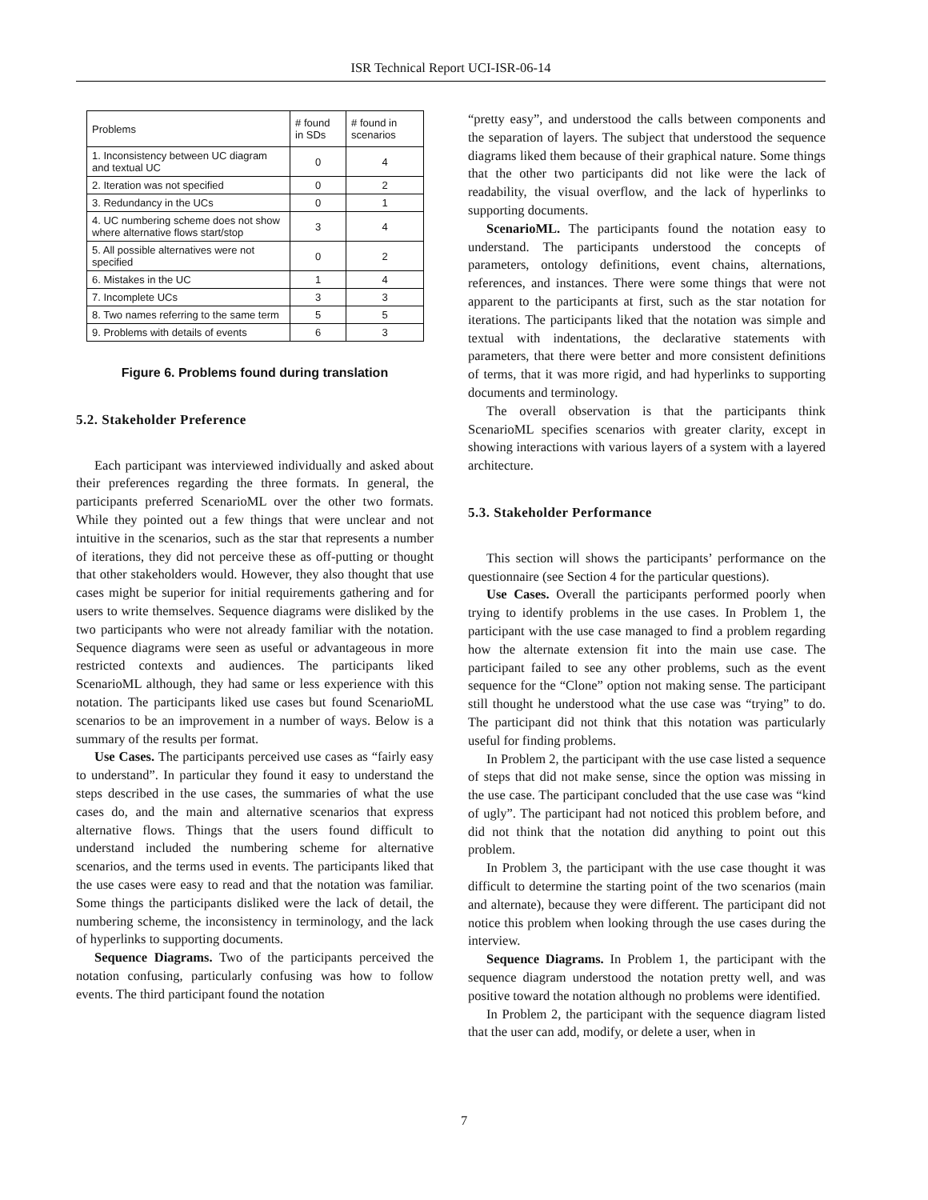ISR Technical Report UCI-ISR-06-14
| Problems | # found in SDs | # found in scenarios |
| --- | --- | --- |
| 1. Inconsistency between UC diagram and textual UC | 0 | 4 |
| 2. Iteration was not specified | 0 | 2 |
| 3. Redundancy in the UCs | 0 | 1 |
| 4. UC numbering scheme does not show where alternative flows start/stop | 3 | 4 |
| 5. All possible alternatives were not specified | 0 | 2 |
| 6. Mistakes in the UC | 1 | 4 |
| 7. Incomplete UCs | 3 | 3 |
| 8. Two names referring to the same term | 5 | 5 |
| 9. Problems with details of events | 6 | 3 |
Figure 6. Problems found during translation
5.2. Stakeholder Preference
Each participant was interviewed individually and asked about their preferences regarding the three formats. In general, the participants preferred ScenarioML over the other two formats. While they pointed out a few things that were unclear and not intuitive in the scenarios, such as the star that represents a number of iterations, they did not perceive these as off-putting or thought that other stakeholders would. However, they also thought that use cases might be superior for initial requirements gathering and for users to write themselves. Sequence diagrams were disliked by the two participants who were not already familiar with the notation. Sequence diagrams were seen as useful or advantageous in more restricted contexts and audiences. The participants liked ScenarioML although, they had same or less experience with this notation. The participants liked use cases but found ScenarioML scenarios to be an improvement in a number of ways. Below is a summary of the results per format.
Use Cases. The participants perceived use cases as “fairly easy to understand”. In particular they found it easy to understand the steps described in the use cases, the summaries of what the use cases do, and the main and alternative scenarios that express alternative flows. Things that the users found difficult to understand included the numbering scheme for alternative scenarios, and the terms used in events. The participants liked that the use cases were easy to read and that the notation was familiar. Some things the participants disliked were the lack of detail, the numbering scheme, the inconsistency in terminology, and the lack of hyperlinks to supporting documents.
Sequence Diagrams. Two of the participants perceived the notation confusing, particularly confusing was how to follow events. The third participant found the notation
“pretty easy”, and understood the calls between components and the separation of layers. The subject that understood the sequence diagrams liked them because of their graphical nature. Some things that the other two participants did not like were the lack of readability, the visual overflow, and the lack of hyperlinks to supporting documents.
ScenarioML. The participants found the notation easy to understand. The participants understood the concepts of parameters, ontology definitions, event chains, alternations, references, and instances. There were some things that were not apparent to the participants at first, such as the star notation for iterations. The participants liked that the notation was simple and textual with indentations, the declarative statements with parameters, that there were better and more consistent definitions of terms, that it was more rigid, and had hyperlinks to supporting documents and terminology.
The overall observation is that the participants think ScenarioML specifies scenarios with greater clarity, except in showing interactions with various layers of a system with a layered architecture.
5.3. Stakeholder Performance
This section will shows the participants’ performance on the questionnaire (see Section 4 for the particular questions).
Use Cases. Overall the participants performed poorly when trying to identify problems in the use cases. In Problem 1, the participant with the use case managed to find a problem regarding how the alternate extension fit into the main use case. The participant failed to see any other problems, such as the event sequence for the “Clone” option not making sense. The participant still thought he understood what the use case was “trying” to do. The participant did not think that this notation was particularly useful for finding problems.
In Problem 2, the participant with the use case listed a sequence of steps that did not make sense, since the option was missing in the use case. The participant concluded that the use case was “kind of ugly”. The participant had not noticed this problem before, and did not think that the notation did anything to point out this problem.
In Problem 3, the participant with the use case thought it was difficult to determine the starting point of the two scenarios (main and alternate), because they were different. The participant did not notice this problem when looking through the use cases during the interview.
Sequence Diagrams. In Problem 1, the participant with the sequence diagram understood the notation pretty well, and was positive toward the notation although no problems were identified.
In Problem 2, the participant with the sequence diagram listed that the user can add, modify, or delete a user, when in
7